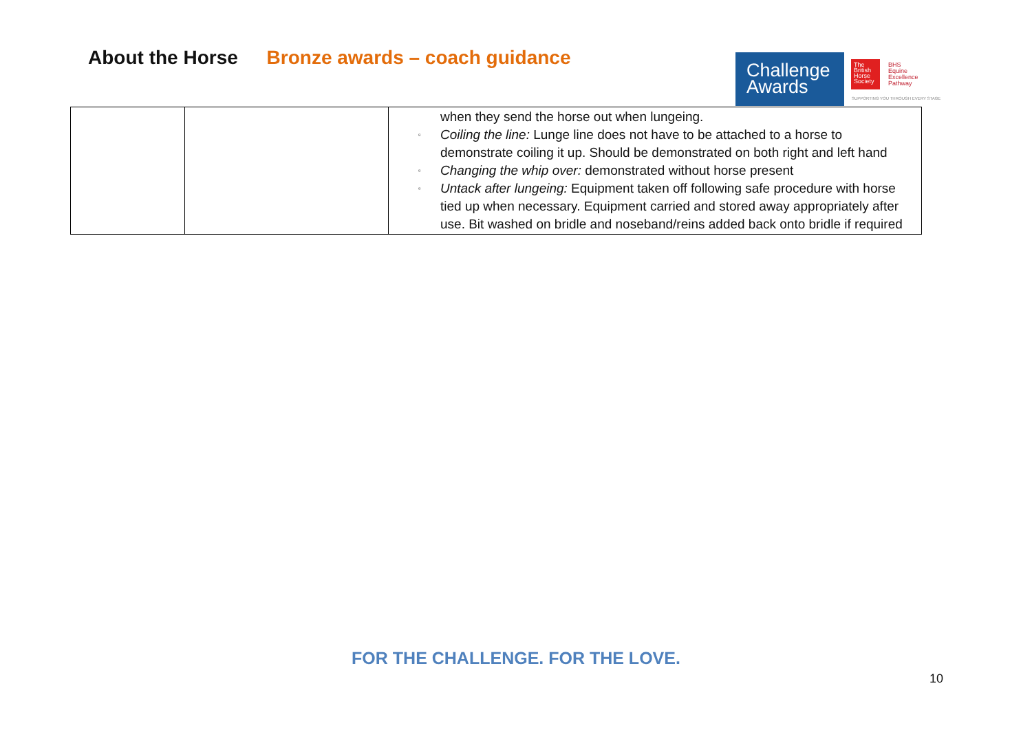About the Horse Bronze awards – coach guidance
Challenge
Awards
The British Horse Society
BHS
Equine
Excellence
Pathway
SUPPORTING YOU THROUGH EVERY STAGE
| | | when they send the horse out when lungeing. ▫ Coiling the line: Lunge line does not have to be attached to a horse to demonstrate coiling it up. Should be demonstrated on both right and left hand ▫ Changing the whip over: demonstrated without horse present ▫ Untack after lungeing: Equipment taken off following safe procedure with horse tied up when necessary. Equipment carried and stored away appropriately after use. Bit washed on bridle and noseband/reins added back onto bridle if required |
FOR THE CHALLENGE. FOR THE LOVE.
10